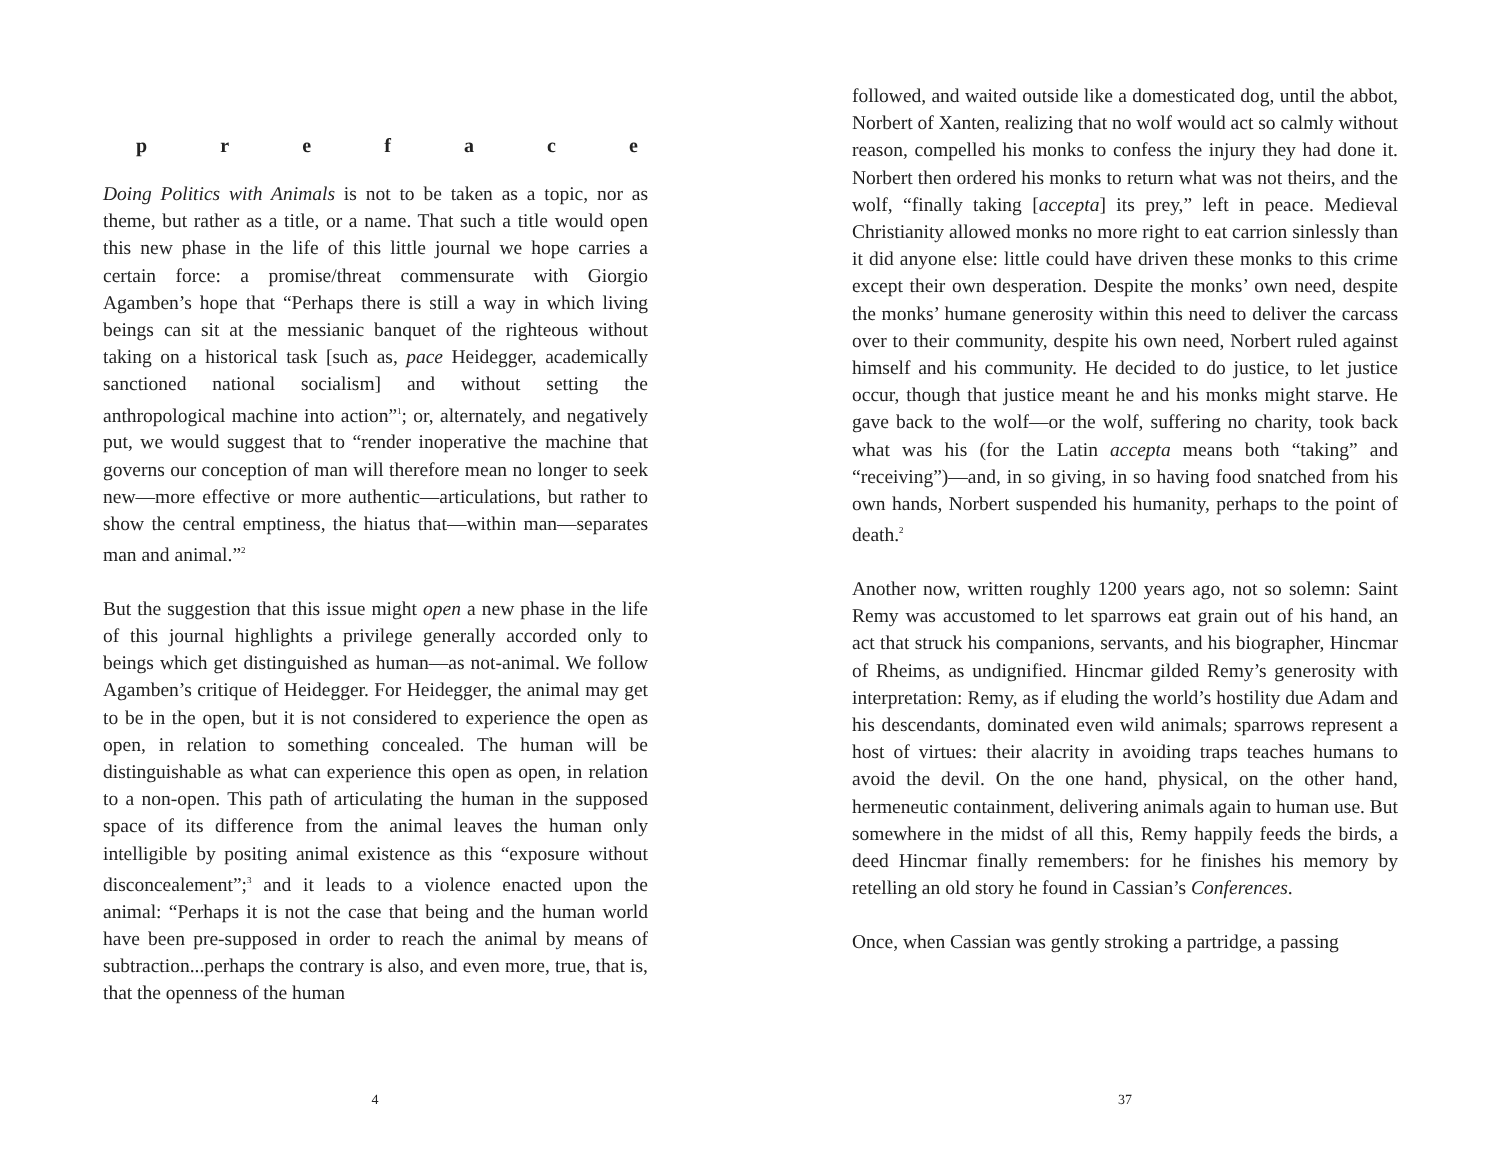preface
Doing Politics with Animals is not to be taken as a topic, nor as theme, but rather as a title, or a name. That such a title would open this new phase in the life of this little journal we hope carries a certain force: a promise/threat commensurate with Giorgio Agamben’s hope that “Perhaps there is still a way in which living beings can sit at the messianic banquet of the righteous without taking on a historical task [such as, pace Heidegger, academically sanctioned national socialism] and without setting the anthropological machine into action”<sup>1</sup>; or, alternately, and negatively put, we would suggest that to “render inoperative the machine that governs our conception of man will therefore mean no longer to seek new—more effective or more authentic—articulations, but rather to show the central emptiness, the hiatus that—within man—separates man and animal.”<sup>2</sup>
But the suggestion that this issue might open a new phase in the life of this journal highlights a privilege generally accorded only to beings which get distinguished as human—as not-animal. We follow Agamben’s critique of Heidegger. For Heidegger, the animal may get to be in the open, but it is not considered to experience the open as open, in relation to something concealed. The human will be distinguishable as what can experience this open as open, in relation to a non-open. This path of articulating the human in the supposed space of its difference from the animal leaves the human only intelligible by positing animal existence as this “exposure without disconcealement”;<sup>3</sup> and it leads to a violence enacted upon the animal: “Perhaps it is not the case that being and the human world have been pre-supposed in order to reach the animal by means of subtraction...perhaps the contrary is also, and even more, true, that is, that the openness of the human
4
followed, and waited outside like a domesticated dog, until the abbot, Norbert of Xanten, realizing that no wolf would act so calmly without reason, compelled his monks to confess the injury they had done it. Norbert then ordered his monks to return what was not theirs, and the wolf, “finally taking [accepta] its prey,” left in peace. Medieval Christianity allowed monks no more right to eat carrion sinlessly than it did anyone else: little could have driven these monks to this crime except their own desperation. Despite the monks’ own need, despite the monks’ humane generosity within this need to deliver the carcass over to their community, despite his own need, Norbert ruled against himself and his community. He decided to do justice, to let justice occur, though that justice meant he and his monks might starve. He gave back to the wolf—or the wolf, suffering no charity, took back what was his (for the Latin accepta means both “taking” and “receiving”)—and, in so giving, in so having food snatched from his own hands, Norbert suspended his humanity, perhaps to the point of death.<sup>2</sup>
Another now, written roughly 1200 years ago, not so solemn: Saint Remy was accustomed to let sparrows eat grain out of his hand, an act that struck his companions, servants, and his biographer, Hincmar of Rheims, as undignified. Hincmar gilded Remy’s generosity with interpretation: Remy, as if eluding the world’s hostility due Adam and his descendants, dominated even wild animals; sparrows represent a host of virtues: their alacrity in avoiding traps teaches humans to avoid the devil. On the one hand, physical, on the other hand, hermeneutic containment, delivering animals again to human use. But somewhere in the midst of all this, Remy happily feeds the birds, a deed Hincmar finally remembers: for he finishes his memory by retelling an old story he found in Cassian’s Conferences.
Once, when Cassian was gently stroking a partridge, a passing
37